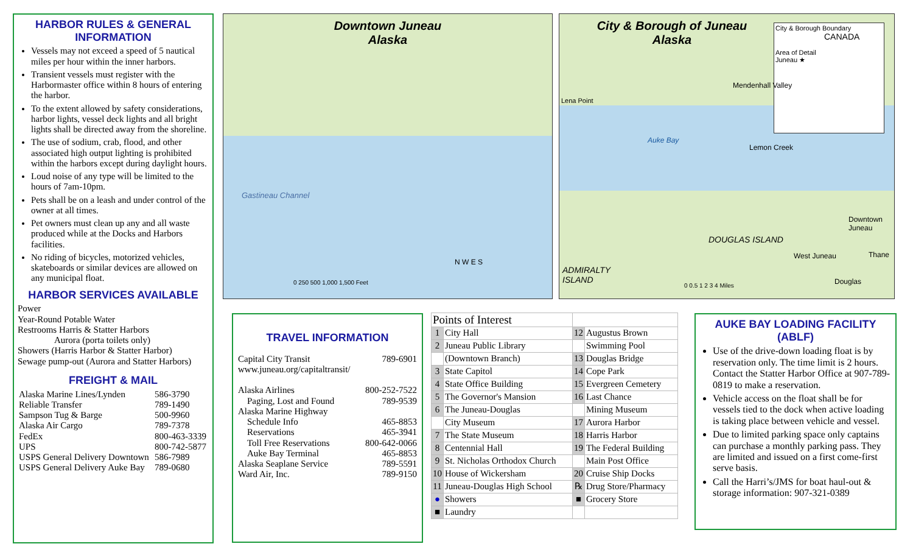HARBOR RULES & GENERAL INFORMATION
Vessels may not exceed a speed of 5 nautical miles per hour within the inner harbors.
Transient vessels must register with the Harbormaster office within 8 hours of entering the harbor.
To the extent allowed by safety considerations, harbor lights, vessel deck lights and all bright lights shall be directed away from the shoreline.
The use of sodium, crab, flood, and other associated high output lighting is prohibited within the harbors except during daylight hours.
Loud noise of any type will be limited to the hours of 7am-10pm.
Pets shall be on a leash and under control of the owner at all times.
Pet owners must clean up any and all waste produced while at the Docks and Harbors facilities.
No riding of bicycles, motorized vehicles, skateboards or similar devices are allowed on any municipal float.
HARBOR SERVICES AVAILABLE
Power
Year-Round Potable Water
Restrooms Harris & Statter Harbors
Aurora (porta toilets only)
Showers (Harris Harbor & Statter Harbor)
Sewage pump-out (Aurora and Statter Harbors)
FREIGHT & MAIL
| Alaska Marine Lines/Lynden | 586-3790 |
| Reliable Transfer | 789-1490 |
| Sampson Tug & Barge | 500-9960 |
| Alaska Air Cargo | 789-7378 |
| FedEx | 800-463-3339 |
| UPS | 800-742-5877 |
| USPS General Delivery Downtown | 586-7989 |
| USPS General Delivery Auke Bay | 789-0680 |
Downtown Juneau
Alaska
Gastineau Channel
N W E S
0 250 500 1,000 1,500 Feet
City & Borough of Juneau
Alaska
City & Borough Boundary
CANADA
Area of Detail
Juneau ★
Lena Point
Mendenhall Valley
Auke Bay
Lemon Creek
DOUGLAS ISLAND
ADMIRALTY
ISLAND
Downtown Juneau
West Juneau Thane
Douglas
0 0.5 1 2 3 4 Miles
TRAVEL INFORMATION
| Capital City Transit | 789-6901 |
| www.juneau.org/capitaltransit/ | |
| Alaska Airlines | 800-252-7522 |
| Paging, Lost and Found | 789-9539 |
| Alaska Marine Highway | |
| Schedule Info | 465-8853 |
| Reservations | 465-3941 |
| Toll Free Reservations | 800-642-0066 |
| Auke Bay Terminal | 465-8853 |
| Alaska Seaplane Service | 789-5591 |
| Ward Air, Inc. | 789-9150 |
| Points of Interest | | | |
| 1 | City Hall | 12 | Augustus Brown |
| 2 | Juneau Public Library | | Swimming Pool |
| | (Downtown Branch) | 13 | Douglas Bridge |
| 3 | State Capitol | 14 | Cope Park |
| 4 | State Office Building | 15 | Evergreen Cemetery |
| 5 | The Governor's Mansion | 16 | Last Chance |
| 6 | The Juneau-Douglas | | Mining Museum |
| | City Museum | 17 | Aurora Harbor |
| 7 | The State Museum | 18 | Harris Harbor |
| 8 | Centennial Hall | 19 | The Federal Building |
| 9 | St. Nicholas Orthodox Church | | Main Post Office |
| 10 | House of Wickersham | 20 | Cruise Ship Docks |
| 11 | Juneau-Douglas High School | ℞ | Drug Store/Pharmacy |
| ● | Showers | ■ | Grocery Store |
| ■ | Laundry | | |
AUKE BAY LOADING FACILITY (ABLF)
Use of the drive-down loading float is by reservation only. The time limit is 2 hours. Contact the Statter Harbor Office at 907-789-0819 to make a reservation.
Vehicle access on the float shall be for vessels tied to the dock when active loading is taking place between vehicle and vessel.
Due to limited parking space only captains can purchase a monthly parking pass. They are limited and issued on a first come-first serve basis.
Call the Harri’s/JMS for boat haul-out & storage information: 907-321-0389